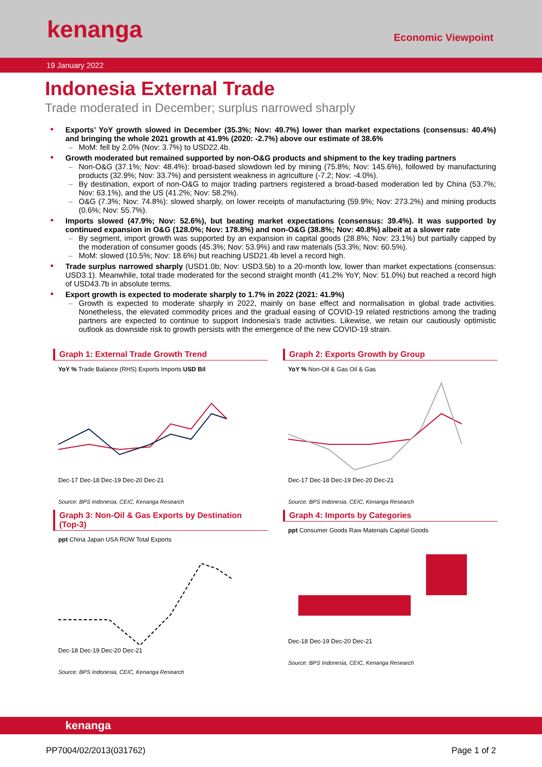kenanga Economic Viewpoint
19 January 2022
Indonesia External Trade
Trade moderated in December; surplus narrowed sharply
Exports’ YoY growth slowed in December (35.3%; Nov: 49.7%) lower than market expectations (consensus: 40.4%) and bringing the whole 2021 growth at 41.9% (2020: -2.7%) above our estimate of 38.6%
– MoM: fell by 2.0% (Nov: 3.7%) to USD22.4b.
Growth moderated but remained supported by non-O&G products and shipment to the key trading partners
– Non-O&G (37.1%; Nov: 48.4%): broad-based slowdown led by mining (75.8%; Nov: 145.6%), followed by manufacturing products (32.9%; Nov: 33.7%) and persistent weakness in agriculture (-7.2; Nov: -4.0%).
– By destination, export of non-O&G to major trading partners registered a broad-based moderation led by China (53.7%; Nov: 63.1%), and the US (41.2%; Nov: 58.2%).
– O&G (7.3%; Nov: 74.8%): slowed sharply, on lower receipts of manufacturing (59.9%; Nov: 273.2%) and mining products (0.6%; Nov: 55.7%).
Imports slowed (47.9%; Nov: 52.6%), but beating market expectations (consensus: 39.4%). It was supported by continued expansion in O&G (128.0%; Nov: 178.8%) and non-O&G (38.8%; Nov: 40.8%) albeit at a slower rate
– By segment, import growth was supported by an expansion in capital goods (28.8%; Nov: 23.1%) but partially capped by the moderation of consumer goods (45.3%; Nov: 53.9%) and raw materials (53.3%; Nov: 60.5%).
– MoM: slowed (10.5%; Nov: 18.6%) but reaching USD21.4b level a record high.
Trade surplus narrowed sharply (USD1.0b; Nov: USD3.5b) to a 20-month low, lower than market expectations (consensus: USD3.1). Meanwhile, total trade moderated for the second straight month (41.2% YoY; Nov: 51.0%) but reached a record high of USD43.7b in absolute terms.
Export growth is expected to moderate sharply to 1.7% in 2022 (2021: 41.9%)
– Growth is expected to moderate sharply in 2022, mainly on base effect and normalisation in global trade activities. Nonetheless, the elevated commodity prices and the gradual easing of COVID-19 related restrictions among the trading partners are expected to continue to support Indonesia’s trade activities. Likewise, we retain our cautiously optimistic outlook as downside risk to growth persists with the emergence of the new COVID-19 strain.
Graph 1: External Trade Growth Trend
YoY % Trade Balance (RHS) Exports Imports USD Bil
Dec-17 Dec-18 Dec-19 Dec-20 Dec-21
Source: BPS Indonesia, CEIC, Kenanga Research
Graph 2: Exports Growth by Group
YoY % Non-Oil & Gas Oil & Gas
Dec-17 Dec-18 Dec-19 Dec-20 Dec-21
Source: BPS Indonesia, CEIC, Kenanga Research
Graph 3: Non-Oil & Gas Exports by Destination (Top-3)
ppt China Japan USA ROW Total Exports
Dec-18 Dec-19 Dec-20 Dec-21
Source: BPS Indonesia, CEIC, Kenanga Research
Graph 4: Imports by Categories
ppt Consumer Goods Raw Materials Capital Goods
Dec-18 Dec-19 Dec-20 Dec-21
Source: BPS Indonesia, CEIC, Kenanga Research
kenanga
PP7004/02/2013(031762) Page 1 of 2